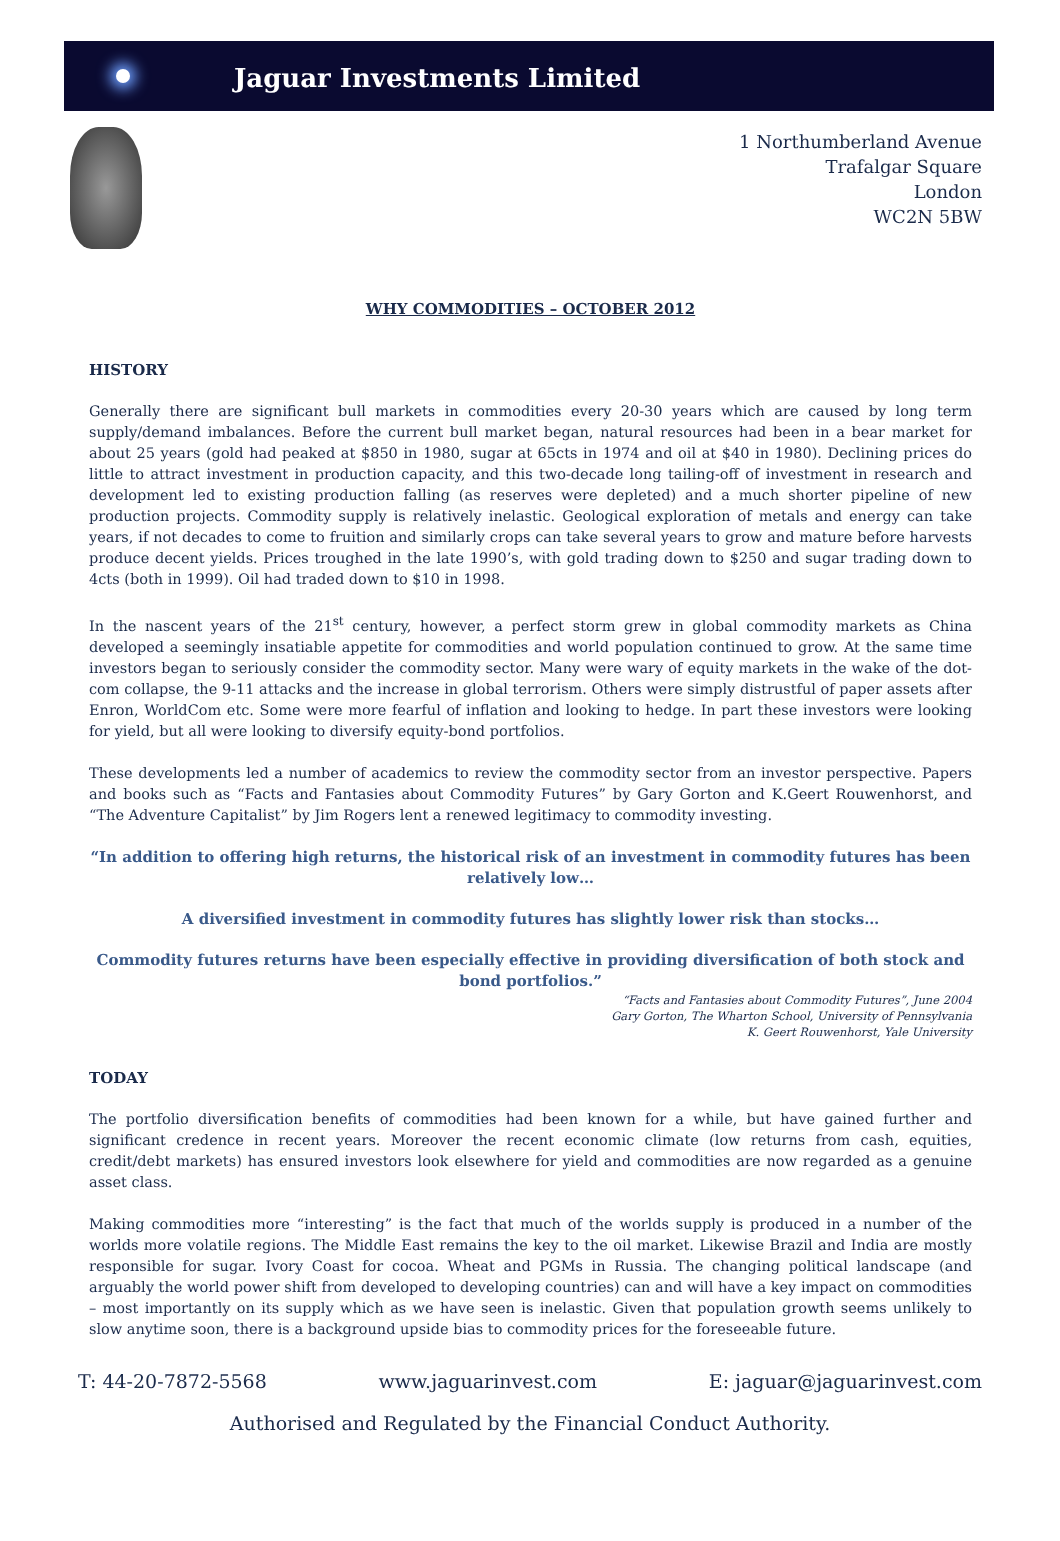Jaguar Investments Limited
1 Northumberland Avenue
Trafalgar Square
London
WC2N 5BW
WHY COMMODITIES – OCTOBER 2012
HISTORY
Generally there are significant bull markets in commodities every 20-30 years which are caused by long term supply/demand imbalances. Before the current bull market began, natural resources had been in a bear market for about 25 years (gold had peaked at $850 in 1980, sugar at 65cts in 1974 and oil at $40 in 1980). Declining prices do little to attract investment in production capacity, and this two-decade long tailing-off of investment in research and development led to existing production falling (as reserves were depleted) and a much shorter pipeline of new production projects. Commodity supply is relatively inelastic. Geological exploration of metals and energy can take years, if not decades to come to fruition and similarly crops can take several years to grow and mature before harvests produce decent yields. Prices troughed in the late 1990’s, with gold trading down to $250 and sugar trading down to 4cts (both in 1999). Oil had traded down to $10 in 1998.
In the nascent years of the 21<sup>st</sup> century, however, a perfect storm grew in global commodity markets as China developed a seemingly insatiable appetite for commodities and world population continued to grow. At the same time investors began to seriously consider the commodity sector. Many were wary of equity markets in the wake of the dot-com collapse, the 9-11 attacks and the increase in global terrorism. Others were simply distrustful of paper assets after Enron, WorldCom etc. Some were more fearful of inflation and looking to hedge. In part these investors were looking for yield, but all were looking to diversify equity-bond portfolios.
These developments led a number of academics to review the commodity sector from an investor perspective. Papers and books such as “Facts and Fantasies about Commodity Futures” by Gary Gorton and K.Geert Rouwenhorst, and “The Adventure Capitalist” by Jim Rogers lent a renewed legitimacy to commodity investing.
“In addition to offering high returns, the historical risk of an investment in commodity futures has been relatively low…
A diversified investment in commodity futures has slightly lower risk than stocks…
Commodity futures returns have been especially effective in providing diversification of both stock and bond portfolios.”
“Facts and Fantasies about Commodity Futures”, June 2004
Gary Gorton, The Wharton School, University of Pennsylvania
K. Geert Rouwenhorst, Yale University
TODAY
The portfolio diversification benefits of commodities had been known for a while, but have gained further and significant credence in recent years. Moreover the recent economic climate (low returns from cash, equities, credit/debt markets) has ensured investors look elsewhere for yield and commodities are now regarded as a genuine asset class.
Making commodities more “interesting” is the fact that much of the worlds supply is produced in a number of the worlds more volatile regions. The Middle East remains the key to the oil market. Likewise Brazil and India are mostly responsible for sugar. Ivory Coast for cocoa. Wheat and PGMs in Russia. The changing political landscape (and arguably the world power shift from developed to developing countries) can and will have a key impact on commodities – most importantly on its supply which as we have seen is inelastic. Given that population growth seems unlikely to slow anytime soon, there is a background upside bias to commodity prices for the foreseeable future.
T: 44-20-7872-5568 www.jaguarinvest.com E: jaguar@jaguarinvest.com
Authorised and Regulated by the Financial Conduct Authority.